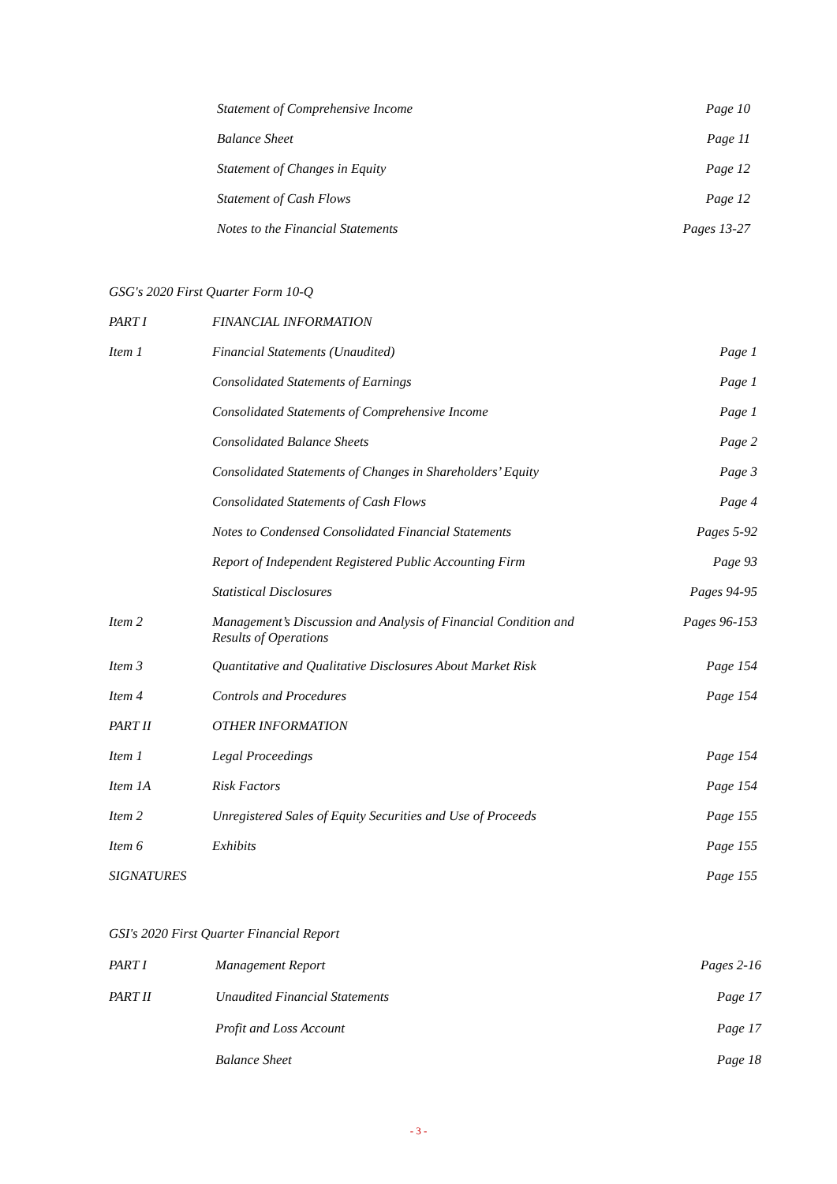| Statement of Comprehensive Income | Page 10 |
| Balance Sheet | Page 11 |
| Statement of Changes in Equity | Page 12 |
| Statement of Cash Flows | Page 12 |
| Notes to the Financial Statements | Pages 13-27 |
GSG's 2020 First Quarter Form 10-Q
| PART I | FINANCIAL INFORMATION | |
| Item 1 | Financial Statements (Unaudited) | Page 1 |
| | Consolidated Statements of Earnings | Page 1 |
| | Consolidated Statements of Comprehensive Income | Page 1 |
| | Consolidated Balance Sheets | Page 2 |
| | Consolidated Statements of Changes in Shareholders’ Equity | Page 3 |
| | Consolidated Statements of Cash Flows | Page 4 |
| | Notes to Condensed Consolidated Financial Statements | Pages 5-92 |
| | Report of Independent Registered Public Accounting Firm | Page 93 |
| | Statistical Disclosures | Pages 94-95 |
| Item 2 | Management’s Discussion and Analysis of Financial Condition and Results of Operations | Pages 96-153 |
| Item 3 | Quantitative and Qualitative Disclosures About Market Risk | Page 154 |
| Item 4 | Controls and Procedures | Page 154 |
| PART II | OTHER INFORMATION | |
| Item 1 | Legal Proceedings | Page 154 |
| Item 1A | Risk Factors | Page 154 |
| Item 2 | Unregistered Sales of Equity Securities and Use of Proceeds | Page 155 |
| Item 6 | Exhibits | Page 155 |
| SIGNATURES | | Page 155 |
GSI's 2020 First Quarter Financial Report
| PART I | Management Report | Pages 2-16 |
| PART II | Unaudited Financial Statements | Page 17 |
| | Profit and Loss Account | Page 17 |
| | Balance Sheet | Page 18 |
- 3 -